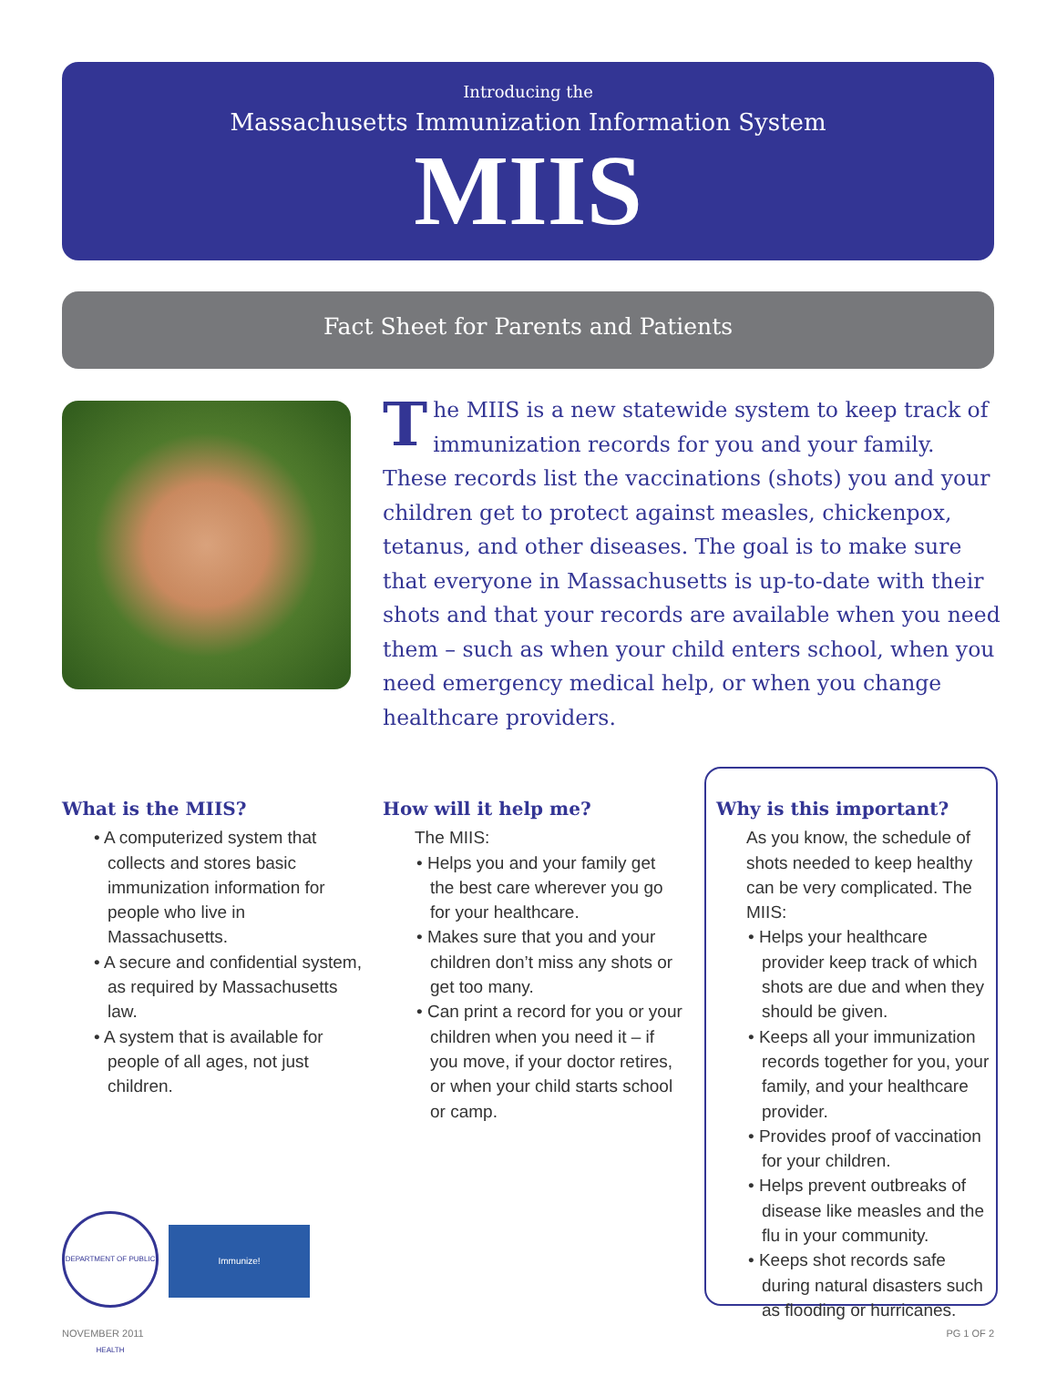Introducing the
Massachusetts Immunization Information System
MIIS
Fact Sheet for Parents and Patients
The MIIS is a new statewide system to keep track of immunization records for you and your family. These records list the vaccinations (shots) you and your children get to protect against measles, chickenpox, tetanus, and other diseases. The goal is to make sure that everyone in Massachusetts is up-to-date with their shots and that your records are available when you need them – such as when your child enters school, when you need emergency medical help, or when you change healthcare providers.
What is the MIIS?
• A computerized system that collects and stores basic immunization information for people who live in Massachusetts.
• A secure and confidential system, as required by Massachusetts law.
• A system that is available for people of all ages, not just children.
How will it help me?
The MIIS:
• Helps you and your family get the best care wherever you go for your healthcare.
• Makes sure that you and your children don’t miss any shots or get too many.
• Can print a record for you or your children when you need it – if you move, if your doctor retires, or when your child starts school or camp.
Why is this important?
As you know, the schedule of shots needed to keep healthy can be very complicated. The MIIS:
• Helps your healthcare provider keep track of which shots are due and when they should be given.
• Keeps all your immunization records together for you, your family, and your healthcare provider.
• Provides proof of vaccination for your children.
• Helps prevent outbreaks of disease like measles and the flu in your community.
• Keeps shot records safe during natural disasters such as flooding or hurricanes.
DEPARTMENT OF PUBLIC HEALTH
Immunize!
NOVEMBER 2011 PG 1 OF 2